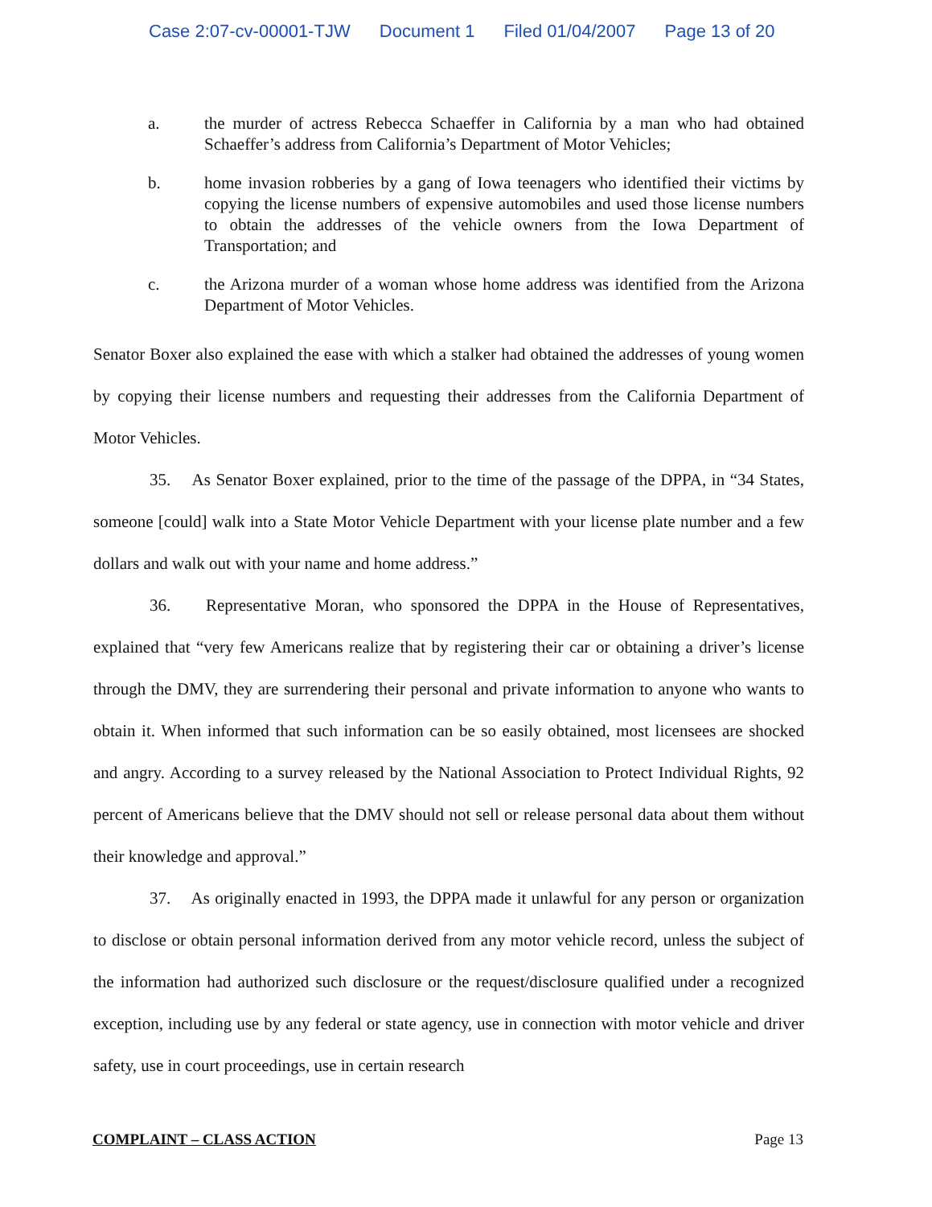Case 2:07-cv-00001-TJW Document 1 Filed 01/04/2007 Page 13 of 20
a. the murder of actress Rebecca Schaeffer in California by a man who had obtained Schaeffer’s address from California’s Department of Motor Vehicles;
b. home invasion robberies by a gang of Iowa teenagers who identified their victims by copying the license numbers of expensive automobiles and used those license numbers to obtain the addresses of the vehicle owners from the Iowa Department of Transportation; and
c. the Arizona murder of a woman whose home address was identified from the Arizona Department of Motor Vehicles.
Senator Boxer also explained the ease with which a stalker had obtained the addresses of young women by copying their license numbers and requesting their addresses from the California Department of Motor Vehicles.
35. As Senator Boxer explained, prior to the time of the passage of the DPPA, in “34 States, someone [could] walk into a State Motor Vehicle Department with your license plate number and a few dollars and walk out with your name and home address.”
36. Representative Moran, who sponsored the DPPA in the House of Representatives, explained that “very few Americans realize that by registering their car or obtaining a driver’s license through the DMV, they are surrendering their personal and private information to anyone who wants to obtain it. When informed that such information can be so easily obtained, most licensees are shocked and angry. According to a survey released by the National Association to Protect Individual Rights, 92 percent of Americans believe that the DMV should not sell or release personal data about them without their knowledge and approval.”
37. As originally enacted in 1993, the DPPA made it unlawful for any person or organization to disclose or obtain personal information derived from any motor vehicle record, unless the subject of the information had authorized such disclosure or the request/disclosure qualified under a recognized exception, including use by any federal or state agency, use in connection with motor vehicle and driver safety, use in court proceedings, use in certain research
COMPLAINT – CLASS ACTION Page 13